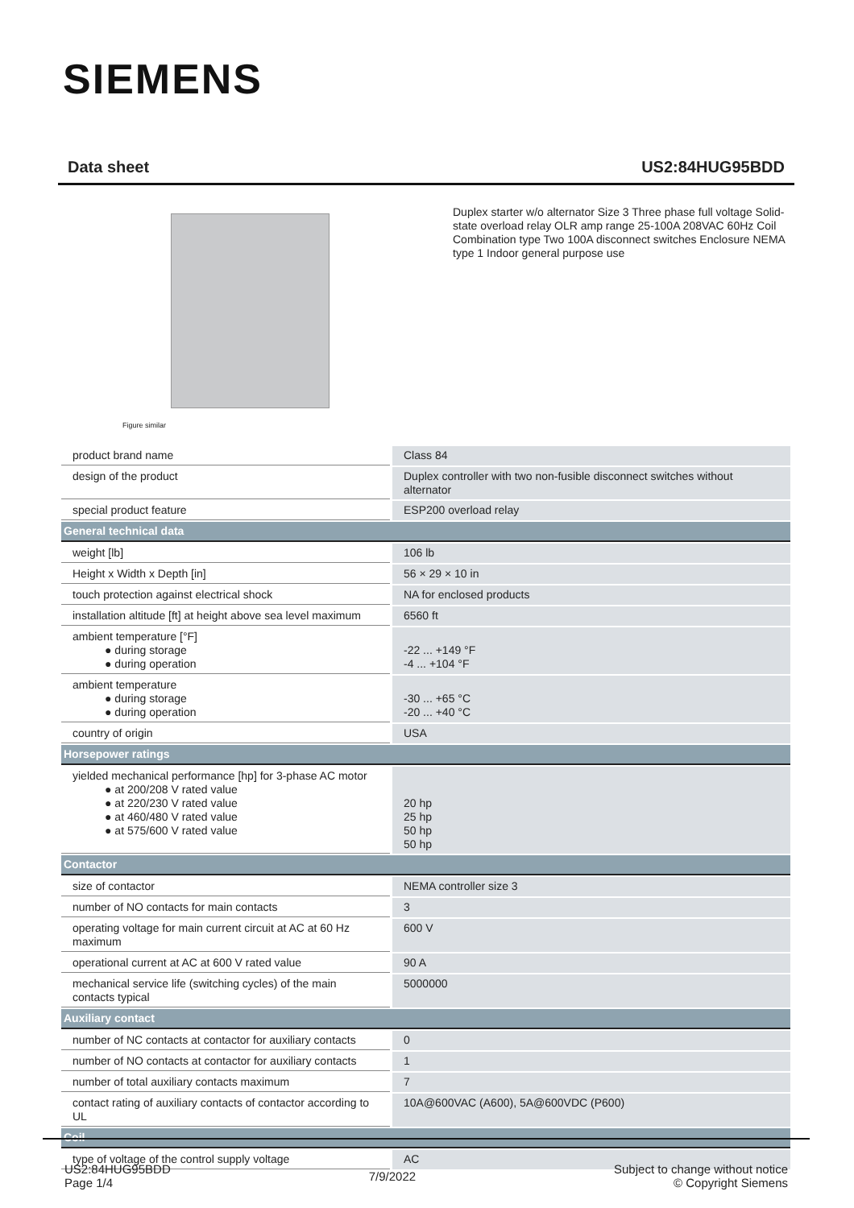SIEMENS
Data sheet US2:84HUG95BDD
Figure similar
Duplex starter w/o alternator Size 3 Three phase full voltage Solid-state overload relay OLR amp range 25-100A 208VAC 60Hz Coil Combination type Two 100A disconnect switches Enclosure NEMA type 1 Indoor general purpose use
| product brand name | Class 84 |
| design of the product | Duplex controller with two non-fusible disconnect switches without alternator |
| special product feature | ESP200 overload relay |
| General technical data | |
| weight [lb] | 106 lb |
| Height x Width x Depth [in] | 56 × 29 × 10 in |
| touch protection against electrical shock | NA for enclosed products |
| installation altitude [ft] at height above sea level maximum | 6560 ft |
| ambient temperature [°F] ● during storage ● during operation | -22 ... +149 °F -4 ... +104 °F |
| ambient temperature ● during storage ● during operation | -30 ... +65 °C -20 ... +40 °C |
| country of origin | USA |
| Horsepower ratings | |
| yielded mechanical performance [hp] for 3-phase AC motor ● at 200/208 V rated value ● at 220/230 V rated value ● at 460/480 V rated value ● at 575/600 V rated value | 20 hp 25 hp 50 hp 50 hp |
| Contactor | |
| size of contactor | NEMA controller size 3 |
| number of NO contacts for main contacts | 3 |
| operating voltage for main current circuit at AC at 60 Hz maximum | 600 V |
| operational current at AC at 600 V rated value | 90 A |
| mechanical service life (switching cycles) of the main contacts typical | 5000000 |
| Auxiliary contact | |
| number of NC contacts at contactor for auxiliary contacts | 0 |
| number of NO contacts at contactor for auxiliary contacts | 1 |
| number of total auxiliary contacts maximum | 7 |
| contact rating of auxiliary contacts of contactor according to UL | 10A@600VAC (A600), 5A@600VDC (P600) |
| Coil | |
| type of voltage of the control supply voltage | AC |
US2:84HUG95BDD
Page 1/4
7/9/2022
Subject to change without notice
© Copyright Siemens